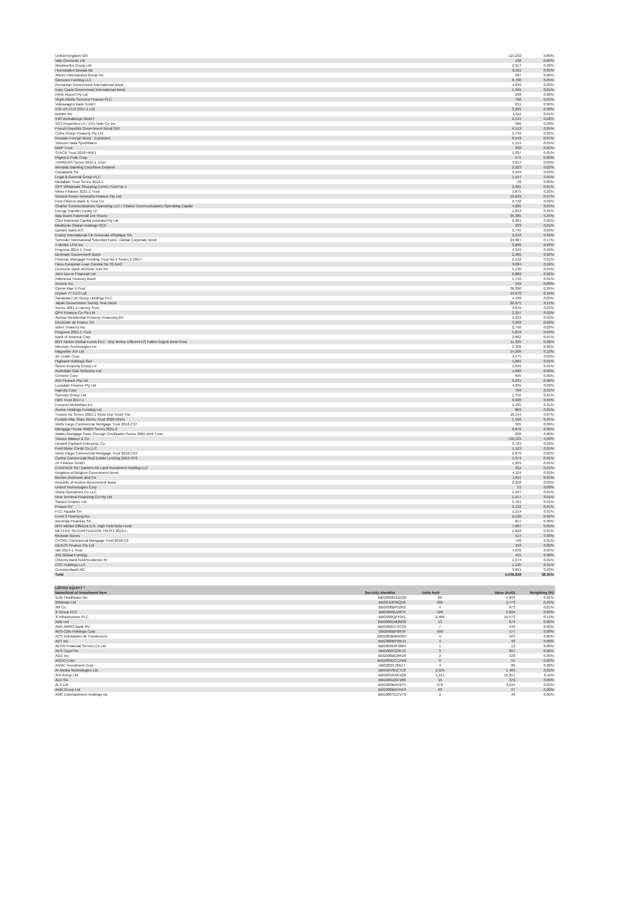| United Kingdom Gilt | 115,232 | 0.80% |
| Vale Overseas Ltd | 128 | 0.00% |
| Woolworths Group Ltd | 2,317 | 0.02% |
| Heimstaden Bostad AB | 6,911 | 0.05% |
| Atkore International Group Inc | 587 | 0.00% |
| Glencore Funding LLC | 6,700 | 0.05% |
| Romanian Government International Bond | 4,639 | 0.03% |
| Ivory Coast Government International Bond | 1,945 | 0.01% |
| Perth Airport Pty Ltd | 290 | 0.00% |
| Virgin Media Secured Finance PLC | 766 | 0.01% |
| Volkswagen Bank GmbH | 651 | 0.00% |
| ICG US CLO 2017-1 Ltd | 3,265 | 0.02% |
| Belden Inc | 1,611 | 0.01% |
| IHO Verwaltungs GmbH | 2,541 | 0.02% |
| VICI Properties LP / VICI Note Co Inc | 586 | 0.00% |
| French Republic Government Bond OAT | 6,513 | 0.05% |
| Coles Group Treasury Pty Ltd | 2,756 | 0.02% |
| Russian Foreign Bond - Eurobond | 9,543 | 0.07% |
| Telecom Italia SpA/Milano | 1,154 | 0.01% |
| BWP Trust | 300 | 0.00% |
| STACR Trust 2018-HRP1 | 1,397 | 0.01% |
| Pilgrim's Pride Corp | 575 | 0.00% |
| TORRENS Series 2014-1 Trust | 3,614 | 0.03% |
| Westpac Banking Corp/New Zealand | 2,323 | 0.02% |
| CaixaBank SA | 3,949 | 0.03% |
| Legal & General Group PLC | 1,157 | 0.01% |
| Medallion Trust Series 2012-1 | 39 | 0.00% |
| GPT Wholesale Shopping Centre Fund No 1 | 2,065 | 0.01% |
| Metro Finance 2021-1 Trust | 2,875 | 0.02% |
| Victoria Power Networks Finance Pty Ltd | 10,629 | 0.07% |
| First-Citizens Bank & Trust Co | 2,732 | 0.02% |
| Charter Communications Operating LLC / Charter Communications Operating Capital | 4,285 | 0.03% |
| Energy Transfer Equity LP | 1,253 | 0.01% |
| Italy Buoni Poliennali Del Tesoro | 35,385 | 0.25% |
| CNH Industrial Capital Australia Pty Ltd | 2,361 | 0.02% |
| Medtronic Global Holdings SCA | 933 | 0.01% |
| Danske Bank A/S | 3,745 | 0.03% |
| Essilor International Cie Generale d'Optique SA | 2,219 | 0.02% |
| Schroder International Selection Fund - Global Corporate Bond | 24,087 | 0.17% |
| T-Mobile USA Inc | 3,896 | 0.03% |
| Progress 2014-1 Trust | 4,349 | 0.03% |
| Denmark Government Bond | 2,365 | 0.02% |
| Firstmac Mortgage Funding Trust No 4 Series 2-2014 | 2,142 | 0.01% |
| Haus European Loan Conduit No 39 DAC | 3,084 | 0.02% |
| Deutsche Bank AG/New York NY | 5,130 | 0.04% |
| John Deere Financial Ltd | 2,889 | 0.02% |
| Indonesia Treasury Bond | 1,742 | 0.01% |
| Arconic Inc | 549 | 0.00% |
| Ginnie Mae II Pool | 36,390 | 0.25% |
| Dryden 77 CLO Ltd | 14,670 | 0.10% |
| Santander UK Group Holdings PLC | 4,439 | 0.03% |
| Japan Government Twenty Year Bond | 22,075 | 0.15% |
| Series 2021-1 Harvey Trust | 3,676 | 0.03% |
| QPH Finance Co Pty Ltd | 2,357 | 0.02% |
| Akelius Residential Property Financing BV | 1,323 | 0.01% |
| Electricite de France SA | 3,302 | 0.02% |
| Volvo Treasury AB | 2,790 | 0.02% |
| Progress 2021-1 Trust | 5,019 | 0.03% |
| Bank of America Corp | 2,062 | 0.01% |
| BNY Mellon Global Funds PLC - Bny Mellon Efficient US Fallen Angels Beta Fund | 11,325 | 0.08% |
| Minerals Technologies Inc | 2,306 | 0.02% |
| Magnetite XVI Ltd | 14,309 | 0.10% |
| Air Lease Corp | 4,575 | 0.03% |
| Highland Holdings Sarl | 1,081 | 0.01% |
| Simon Property Group LP | 1,045 | 0.01% |
| Australian Gas Networks Ltd | 4,680 | 0.03% |
| Centene Corp | 695 | 0.00% |
| AGI Finance Pty Ltd | 9,031 | 0.06% |
| Lonsdale Finance Pty Ltd | 4,265 | 0.03% |
| Ingevity Corp | 799 | 0.01% |
| Suncorp Group Ltd | 1,756 | 0.01% |
| HBS Trust 2017-1 | 6,020 | 0.04% |
| Freeport-McMoRan Inc | 1,435 | 0.01% |
| Avolon Holdings Funding Ltd | 869 | 0.01% |
| Trustee for Series 2021-1 Reds Ehp Trust/ The | 10,144 | 0.07% |
| Freddie Mac Stacr Remic Trust 2020-DNA1 | 1,166 | 0.01% |
| Wells Fargo Commercial Mortgage Trust 2016-C37 | 505 | 0.00% |
| Mortgage House RMBS Series 2021-2 | 6,676 | 0.05% |
| WaMu Mortgage Pass-Through Certificates Series 2005-AR6 Trust | 626 | 0.00% |
| Towers Watson & Co | 716,103 | 4.99% |
| Hewlett Packard Enterprise Co | 2,723 | 0.02% |
| Ford Motor Credit Co LLC | 1,163 | 0.01% |
| Wells Fargo Commercial Mortgage Trust 2019-C53 | 2,870 | 0.02% |
| Cantor Commercial Real Estate Lending 2019-CF2 | 1,374 | 0.01% |
| ZF Finance GmbH | 1,929 | 0.01% |
| CANPACK SA / Eastern PA Land Investment Holding LLC | 811 | 0.01% |
| Kingdom of Belgium Government Bond | 4,119 | 0.03% |
| Becton Dickinson and Co | 1,811 | 0.01% |
| Republic of Austria Government Bond | 2,258 | 0.02% |
| United Technologies Corp | 51 | 0.00% |
| Vistra Operations Co LLC | 1,427 | 0.01% |
| New Terminal Financing Co Pty Ltd | 1,917 | 0.01% |
| Santos Finance Ltd | 1,761 | 0.01% |
| Prosus NV | 2,132 | 0.01% |
| FCC Aqualia SA | 1,214 | 0.01% |
| Level 3 Financing Inc | 2,190 | 0.02% |
| Iberdrola Finanzas SA | 617 | 0.00% |
| BNY Mellon Efficient U.S. High Yield Beta Fund | 7,607 | 0.05% |
| METLIFE SECURITIZATION TRUST 2019-1 | 1,922 | 0.01% |
| Mexican Bonos | 514 | 0.00% |
| CFCRE Commercial Mortgage Trust 2016-C6 | 748 | 0.01% |
| DEXUS Finance Pty Ltd | 393 | 0.00% |
| Idol 2014-1 Trust | 4,636 | 0.03% |
| AIG Global Funding | 415 | 0.00% |
| Citizens Bank NA/Providence RI | 1,374 | 0.01% |
| CSC Holdings LLC | 1,135 | 0.01% |
| Commerzbank AG | 3,891 | 0.03% |
| Total | 5,506,658 | 38.35% |
| LISTED EQUITY * | | | | |
| --- | --- | --- | --- | --- |
| Name/kind of investment item | Security Identifier | Units held | Value (AUD) | Weighting (%) |
| 1Life Healthcare Inc | BBG0026ZDDQ0 | 66 | 1,604 | 0.01% |
| 29Metals Ltd | BBG0118S6QD8 | 905 | 2,779 | 0.02% |
| 3M Co | BBG000BP52R2 | 4 | 873 | 0.01% |
| 3i Group PLC | BBG000BZZ876 | 186 | 5,024 | 0.03% |
| 3i Infrastructure PLC | BBG000QZY041 | 2,509 | 16,573 | 0.12% |
| ABB Ltd | BBG000DM2M32 | 13 | 674 | 0.00% |
| ABN AMRO Bank NV | BBG00BDTXC59 | 7 | 140 | 0.00% |
| ABS-CBN Holdings Corp | BBG000BF6R34 | 550 | 177 | 0.00% |
| ACS Actividades de Construccio | BBG000BMW3R7 | 4 | 163 | 0.00% |
| ADT Inc | BBG000BP9WJ1 | 4 | 46 | 0.00% |
| AEON Financial Service Co Ltd | BBG000DR42B4 | 1 | 12 | 0.00% |
| AES Corp/The | BBG000C23KJ3 | 9 | 307 | 0.00% |
| AGC Inc | BBG000BG6RD9 | 2 | 120 | 0.00% |
| AGCO Corp | BBG000DCCZW2 | 0 | 55 | 0.00% |
| AGNC Investment Corp | BBG000TJ8XZ7 | 4 | 80 | 0.00% |
| AI-Media Technologies Ltd | BBG00V65C7C8 | 2,104 | 1,483 | 0.01% |
| AIA Group Ltd | BBG0016XR1Q8 | 1,151 | 15,957 | 0.11% |
| ALD SA | BBG00GQ97286 | 19 | 376 | 0.00% |
| ALS Ltd | BBG000BRV2C5 | 279 | 3,644 | 0.03% |
| AMA Group Ltd | BBG000BRYKK3 | 63 | 27 | 0.00% |
| AMC Entertainment Holdings Inc | BBG000TDCVT6 | 1 | 49 | 0.00% |